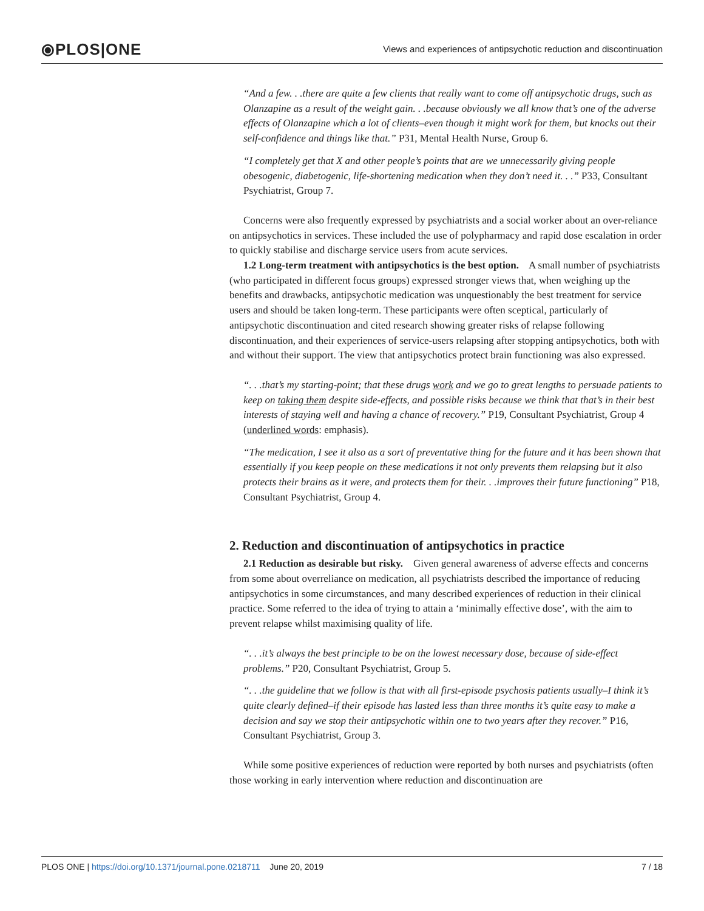⦿PLOS|ONE
Views and experiences of antipsychotic reduction and discontinuation
“And a few. . .there are quite a few clients that really want to come off antipsychotic drugs, such as Olanzapine as a result of the weight gain. . .because obviously we all know that’s one of the adverse effects of Olanzapine which a lot of clients–even though it might work for them, but knocks out their self-confidence and things like that.” P31, Mental Health Nurse, Group 6.
“I completely get that X and other people’s points that are we unnecessarily giving people obesogenic, diabetogenic, life-shortening medication when they don’t need it. . .” P33, Consultant Psychiatrist, Group 7.
Concerns were also frequently expressed by psychiatrists and a social worker about an over-reliance on antipsychotics in services. These included the use of polypharmacy and rapid dose escalation in order to quickly stabilise and discharge service users from acute services.
1.2 Long-term treatment with antipsychotics is the best option. A small number of psychiatrists (who participated in different focus groups) expressed stronger views that, when weighing up the benefits and drawbacks, antipsychotic medication was unquestionably the best treatment for service users and should be taken long-term. These participants were often sceptical, particularly of antipsychotic discontinuation and cited research showing greater risks of relapse following discontinuation, and their experiences of service-users relapsing after stopping antipsychotics, both with and without their support. The view that antipsychotics protect brain functioning was also expressed.
“. . .that’s my starting-point; that these drugs work and we go to great lengths to persuade patients to keep on taking them despite side-effects, and possible risks because we think that that’s in their best interests of staying well and having a chance of recovery.” P19, Consultant Psychiatrist, Group 4 (underlined words: emphasis).
“The medication, I see it also as a sort of preventative thing for the future and it has been shown that essentially if you keep people on these medications it not only prevents them relapsing but it also protects their brains as it were, and protects them for their. . .improves their future functioning” P18, Consultant Psychiatrist, Group 4.
2. Reduction and discontinuation of antipsychotics in practice
2.1 Reduction as desirable but risky. Given general awareness of adverse effects and concerns from some about overreliance on medication, all psychiatrists described the importance of reducing antipsychotics in some circumstances, and many described experiences of reduction in their clinical practice. Some referred to the idea of trying to attain a ‘minimally effective dose’, with the aim to prevent relapse whilst maximising quality of life.
“. . .it’s always the best principle to be on the lowest necessary dose, because of side-effect problems.” P20, Consultant Psychiatrist, Group 5.
“. . .the guideline that we follow is that with all first-episode psychosis patients usually–I think it’s quite clearly defined–if their episode has lasted less than three months it’s quite easy to make a decision and say we stop their antipsychotic within one to two years after they recover.” P16, Consultant Psychiatrist, Group 3.
While some positive experiences of reduction were reported by both nurses and psychiatrists (often those working in early intervention where reduction and discontinuation are
PLOS ONE | https://doi.org/10.1371/journal.pone.0218711 June 20, 2019 7 / 18